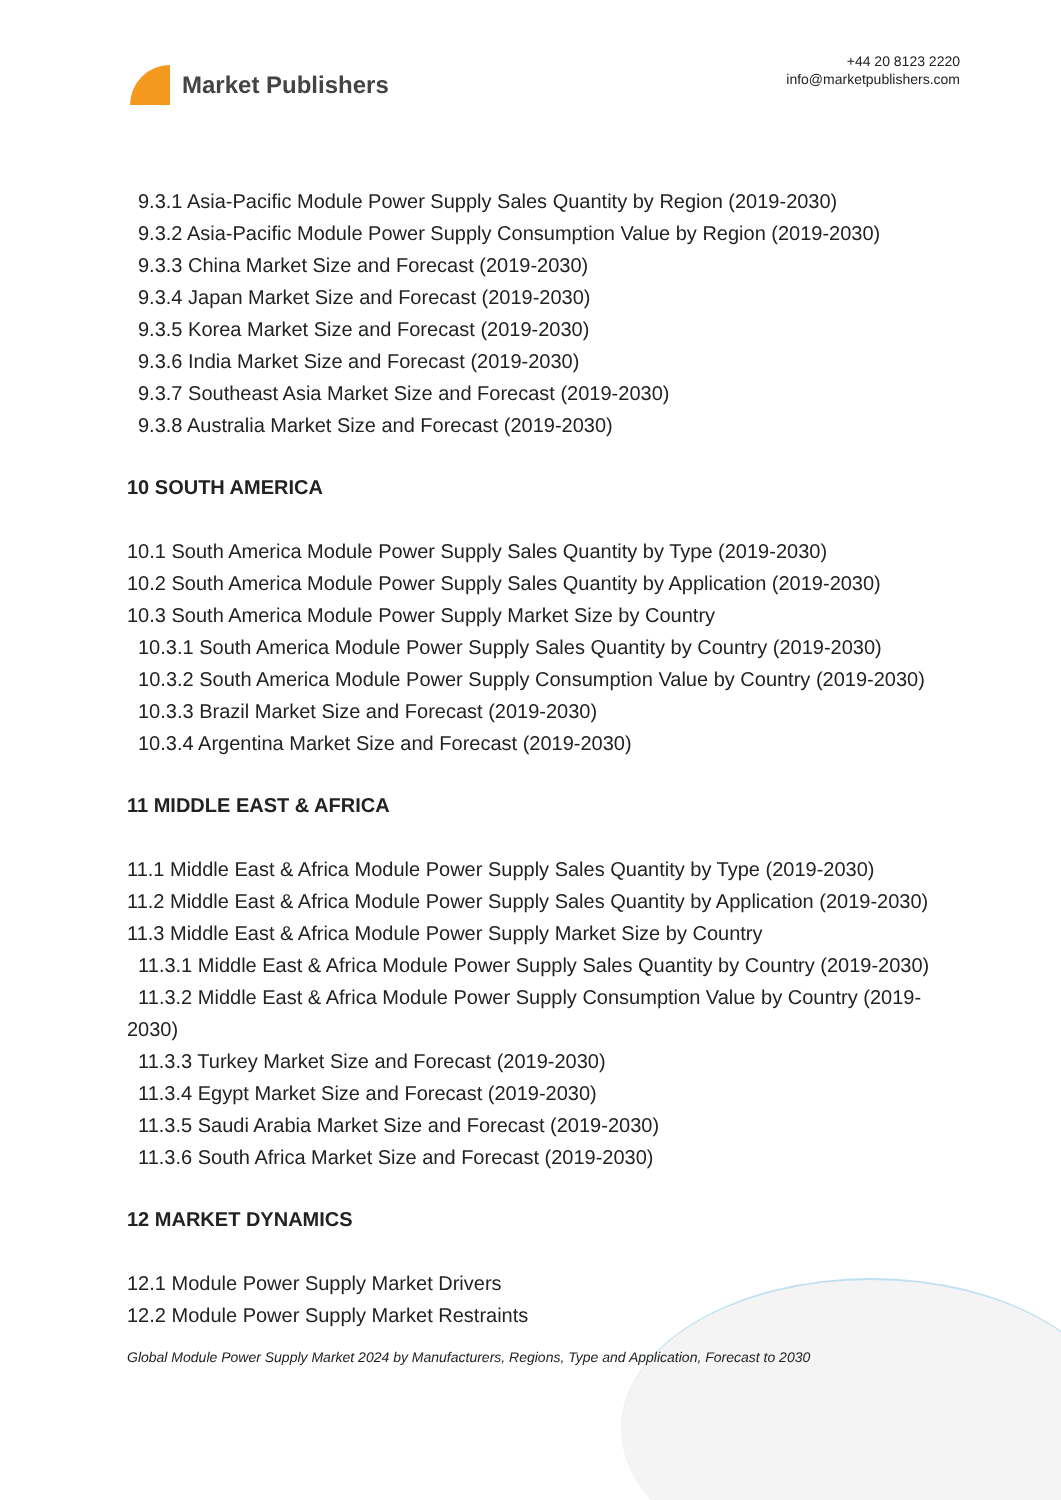Market Publishers
+44 20 8123 2220
info@marketpublishers.com
9.3.1 Asia-Pacific Module Power Supply Sales Quantity by Region (2019-2030)
9.3.2 Asia-Pacific Module Power Supply Consumption Value by Region (2019-2030)
9.3.3 China Market Size and Forecast (2019-2030)
9.3.4 Japan Market Size and Forecast (2019-2030)
9.3.5 Korea Market Size and Forecast (2019-2030)
9.3.6 India Market Size and Forecast (2019-2030)
9.3.7 Southeast Asia Market Size and Forecast (2019-2030)
9.3.8 Australia Market Size and Forecast (2019-2030)
10 SOUTH AMERICA
10.1 South America Module Power Supply Sales Quantity by Type (2019-2030)
10.2 South America Module Power Supply Sales Quantity by Application (2019-2030)
10.3 South America Module Power Supply Market Size by Country
10.3.1 South America Module Power Supply Sales Quantity by Country (2019-2030)
10.3.2 South America Module Power Supply Consumption Value by Country (2019-2030)
10.3.3 Brazil Market Size and Forecast (2019-2030)
10.3.4 Argentina Market Size and Forecast (2019-2030)
11 MIDDLE EAST & AFRICA
11.1 Middle East & Africa Module Power Supply Sales Quantity by Type (2019-2030)
11.2 Middle East & Africa Module Power Supply Sales Quantity by Application (2019-2030)
11.3 Middle East & Africa Module Power Supply Market Size by Country
11.3.1 Middle East & Africa Module Power Supply Sales Quantity by Country (2019-2030)
11.3.2 Middle East & Africa Module Power Supply Consumption Value by Country (2019-2030)
11.3.3 Turkey Market Size and Forecast (2019-2030)
11.3.4 Egypt Market Size and Forecast (2019-2030)
11.3.5 Saudi Arabia Market Size and Forecast (2019-2030)
11.3.6 South Africa Market Size and Forecast (2019-2030)
12 MARKET DYNAMICS
12.1 Module Power Supply Market Drivers
12.2 Module Power Supply Market Restraints
Global Module Power Supply Market 2024 by Manufacturers, Regions, Type and Application, Forecast to 2030